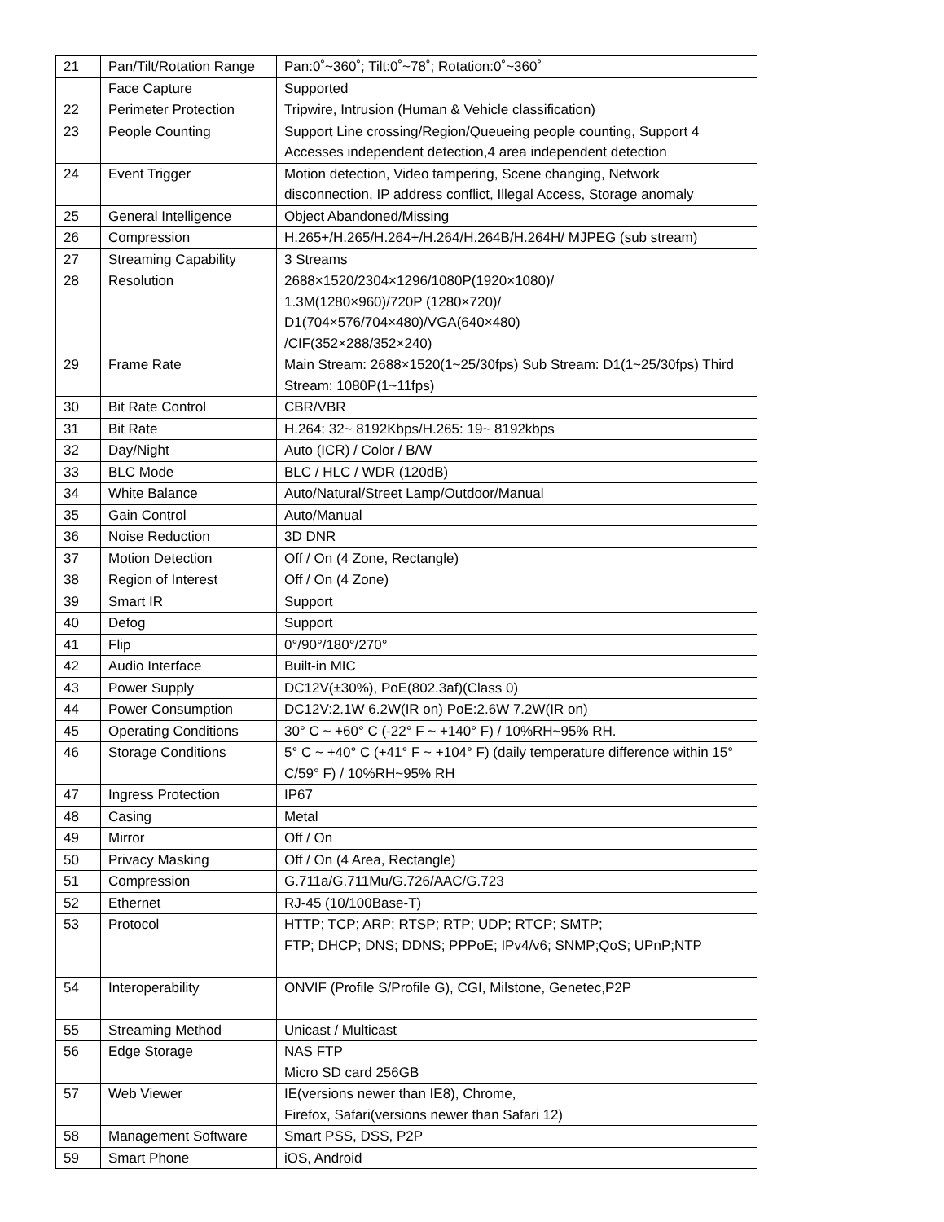| 21 | Pan/Tilt/Rotation Range | Pan:0˚~360˚; Tilt:0˚~78˚; Rotation:0˚~360˚ |
| | Face Capture | Supported |
| 22 | Perimeter Protection | Tripwire, Intrusion (Human & Vehicle classification) |
| 23 | People Counting | Support Line crossing/Region/Queueing people counting, Support 4 Accesses independent detection,4 area independent detection |
| 24 | Event Trigger | Motion detection, Video tampering, Scene changing, Network disconnection, IP address conflict, Illegal Access, Storage anomaly |
| 25 | General Intelligence | Object Abandoned/Missing |
| 26 | Compression | H.265+/H.265/H.264+/H.264/H.264B/H.264H/ MJPEG (sub stream) |
| 27 | Streaming Capability | 3 Streams |
| 28 | Resolution | 2688×1520/2304×1296/1080P(1920×1080)/ 1.3M(1280×960)/720P (1280×720)/ D1(704×576/704×480)/VGA(640×480) /CIF(352×288/352×240) |
| 29 | Frame Rate | Main Stream: 2688×1520(1~25/30fps) Sub Stream: D1(1~25/30fps) Third Stream: 1080P(1~11fps) |
| 30 | Bit Rate Control | CBR/VBR |
| 31 | Bit Rate | H.264: 32~ 8192Kbps/H.265: 19~ 8192kbps |
| 32 | Day/Night | Auto (ICR) / Color / B/W |
| 33 | BLC Mode | BLC / HLC / WDR (120dB) |
| 34 | White Balance | Auto/Natural/Street Lamp/Outdoor/Manual |
| 35 | Gain Control | Auto/Manual |
| 36 | Noise Reduction | 3D DNR |
| 37 | Motion Detection | Off / On (4 Zone, Rectangle) |
| 38 | Region of Interest | Off / On (4 Zone) |
| 39 | Smart IR | Support |
| 40 | Defog | Support |
| 41 | Flip | 0°/90°/180°/270° |
| 42 | Audio Interface | Built-in MIC |
| 43 | Power Supply | DC12V(±30%), PoE(802.3af)(Class 0) |
| 44 | Power Consumption | DC12V:2.1W 6.2W(IR on) PoE:2.6W 7.2W(IR on) |
| 45 | Operating Conditions | 30° C ~ +60° C (-22° F ~ +140° F) / 10%RH~95% RH. |
| 46 | Storage Conditions | 5° C ~ +40° C (+41° F ~ +104° F) (daily temperature difference within 15° C/59° F) / 10%RH~95% RH |
| 47 | Ingress Protection | IP67 |
| 48 | Casing | Metal |
| 49 | Mirror | Off / On |
| 50 | Privacy Masking | Off / On (4 Area, Rectangle) |
| 51 | Compression | G.711a/G.711Mu/G.726/AAC/G.723 |
| 52 | Ethernet | RJ-45 (10/100Base-T) |
| 53 | Protocol | HTTP; TCP; ARP; RTSP; RTP; UDP; RTCP; SMTP; FTP; DHCP; DNS; DDNS; PPPoE; IPv4/v6; SNMP;QoS; UPnP;NTP |
| 54 | Interoperability | ONVIF (Profile S/Profile G), CGI, Milstone, Genetec,P2P |
| 55 | Streaming Method | Unicast / Multicast |
| 56 | Edge Storage | NAS FTP Micro SD card 256GB |
| 57 | Web Viewer | IE(versions newer than IE8), Chrome, Firefox, Safari(versions newer than Safari 12) |
| 58 | Management Software | Smart PSS, DSS, P2P |
| 59 | Smart Phone | iOS, Android |